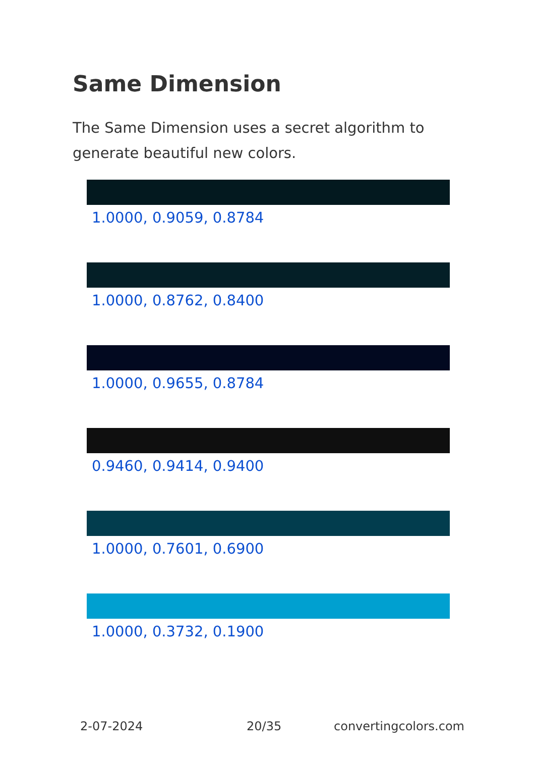Same Dimension
The Same Dimension uses a secret algorithm to generate beautiful new colors.
1.0000, 0.9059, 0.8784
1.0000, 0.8762, 0.8400
1.0000, 0.9655, 0.8784
0.9460, 0.9414, 0.9400
1.0000, 0.7601, 0.6900
1.0000, 0.3732, 0.1900
2-07-2024 20/35 convertingcolors.com